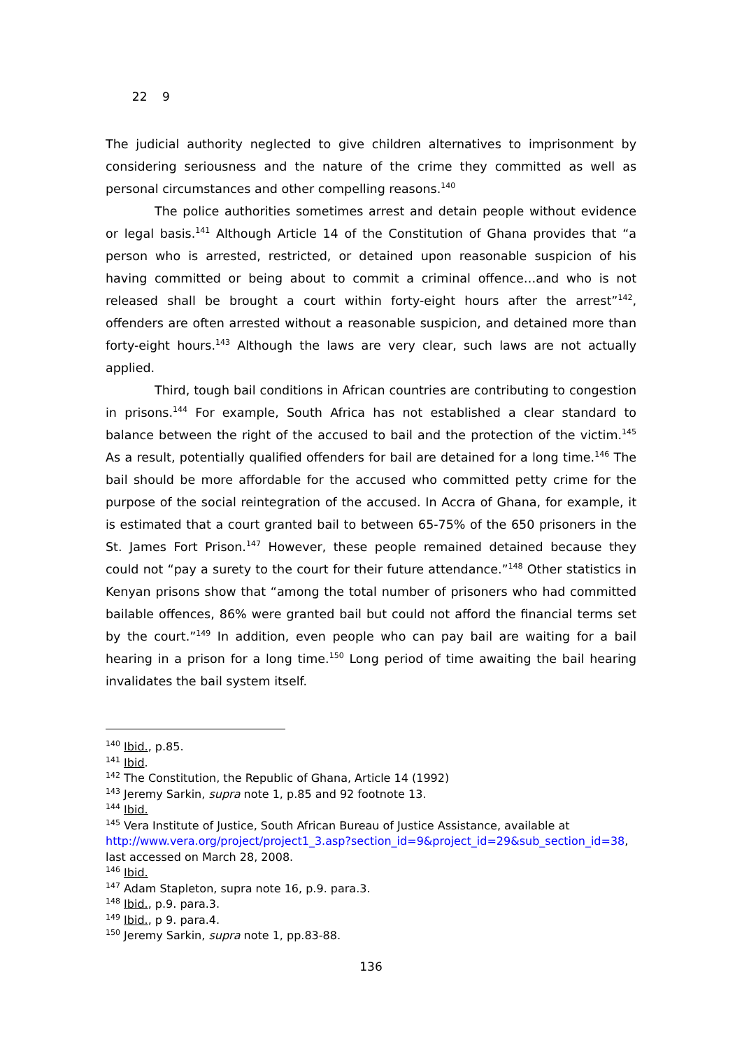22 9
The judicial authority neglected to give children alternatives to imprisonment by considering seriousness and the nature of the crime they committed as well as personal circumstances and other compelling reasons.<sup>140</sup>
The police authorities sometimes arrest and detain people without evidence or legal basis.<sup>141</sup> Although Article 14 of the Constitution of Ghana provides that “a person who is arrested, restricted, or detained upon reasonable suspicion of his having committed or being about to commit a criminal offence…and who is not released shall be brought a court within forty-eight hours after the arrest”<sup>142</sup>, offenders are often arrested without a reasonable suspicion, and detained more than forty-eight hours.<sup>143</sup> Although the laws are very clear, such laws are not actually applied.
Third, tough bail conditions in African countries are contributing to congestion in prisons.<sup>144</sup> For example, South Africa has not established a clear standard to balance between the right of the accused to bail and the protection of the victim.<sup>145</sup> As a result, potentially qualified offenders for bail are detained for a long time.<sup>146</sup> The bail should be more affordable for the accused who committed petty crime for the purpose of the social reintegration of the accused. In Accra of Ghana, for example, it is estimated that a court granted bail to between 65-75% of the 650 prisoners in the St. James Fort Prison.<sup>147</sup> However, these people remained detained because they could not “pay a surety to the court for their future attendance.”<sup>148</sup> Other statistics in Kenyan prisons show that “among the total number of prisoners who had committed bailable offences, 86% were granted bail but could not afford the financial terms set by the court.”<sup>149</sup> In addition, even people who can pay bail are waiting for a bail hearing in a prison for a long time.<sup>150</sup> Long period of time awaiting the bail hearing invalidates the bail system itself.
<sup>140</sup> Ibid., p.85.
<sup>141</sup> Ibid.
<sup>142</sup> The Constitution, the Republic of Ghana, Article 14 (1992)
<sup>143</sup> Jeremy Sarkin, supra note 1, p.85 and 92 footnote 13.
<sup>144</sup> Ibid.
<sup>145</sup> Vera Institute of Justice, South African Bureau of Justice Assistance, available at http://www.vera.org/project/project1_3.asp?section_id=9&project_id=29&sub_section_id=38, last accessed on March 28, 2008.
<sup>146</sup> Ibid.
<sup>147</sup> Adam Stapleton, supra note 16, p.9. para.3.
<sup>148</sup> Ibid., p.9. para.3.
<sup>149</sup> Ibid., p 9. para.4.
<sup>150</sup> Jeremy Sarkin, supra note 1, pp.83-88.
136